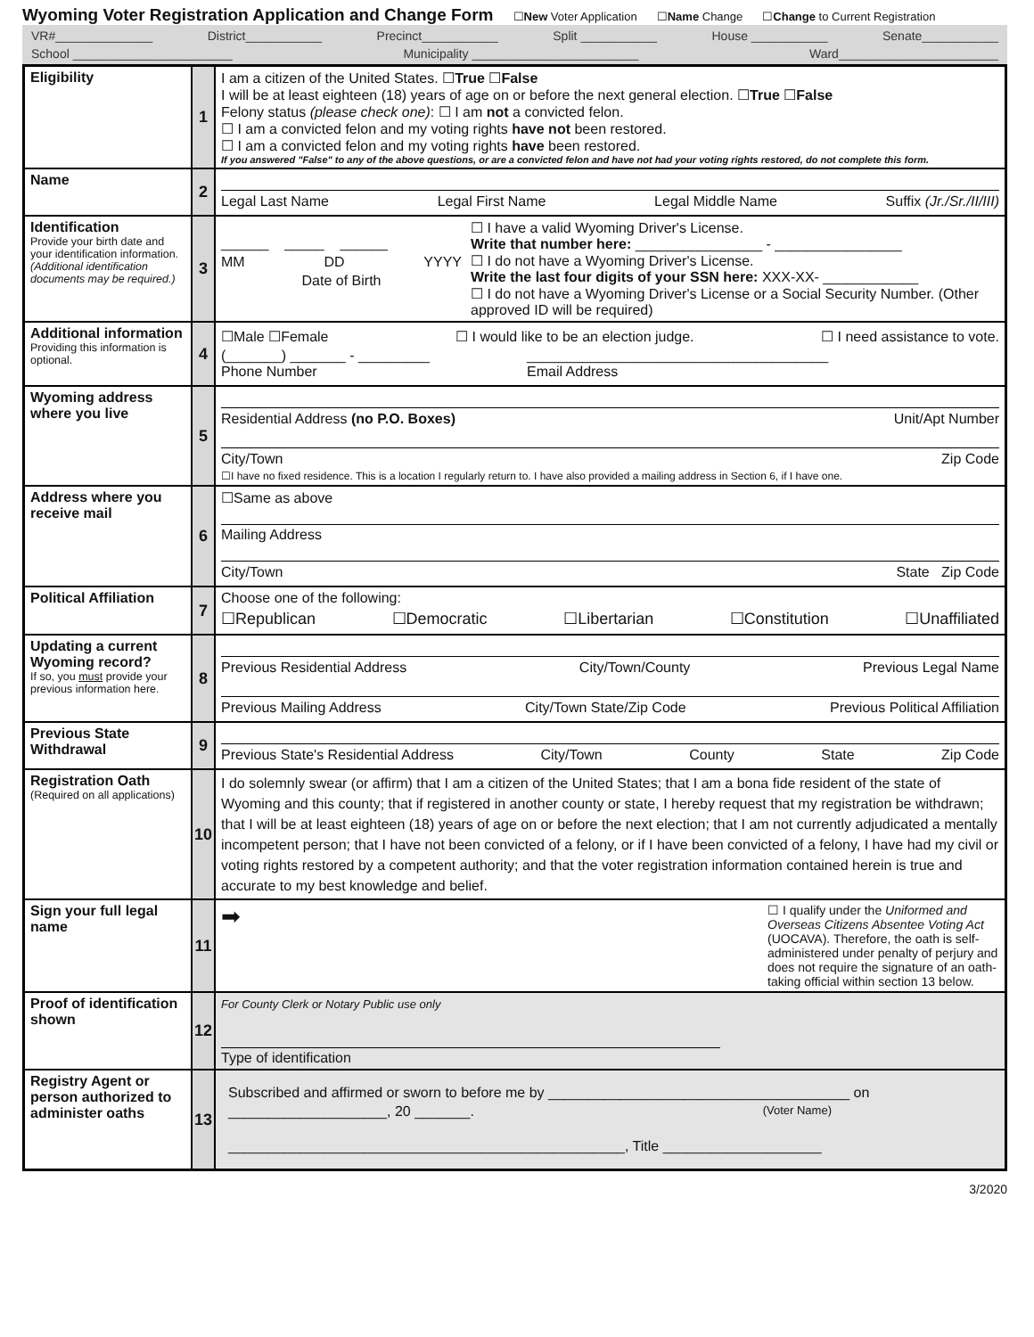Wyoming Voter Registration Application and Change Form
☐New Voter Application ☐Name Change ☐Change to Current Registration
VR#______________ District___________ Precinct___________ Split ___________ House ___________ Senate___________
School _______________________ Municipality ________________________ Ward_______________________
| Eligibility | 1 | I am a citizen of the United States. ☐ True ☐ False I will be at least eighteen (18) years of age on or before the next general election. ☐ True ☐ False Felony status (please check one) : ☐ I am not a convicted felon. ☐ I am a convicted felon and my voting rights have not been restored. ☐ I am a convicted felon and my voting rights have been restored. If you answered "False" to any of the above questions, or are a convicted felon and have not had your voting rights restored, do not complete this form. |
| Name | 2 | Legal Last Name Legal First Name Legal Middle Name Suffix (Jr./Sr./II/III) |
| Identification Provide your birth date and your identification information. (Additional identification documents may be required.) | 3 | ______ _____ ______ MM DD YYYY Date of Birth ☐ I have a valid Wyoming Driver's License. Write that number here: ________________ - ________________ ☐ I do not have a Wyoming Driver's License. Write the last four digits of your SSN here: XXX-XX- ____________ ☐ I do not have a Wyoming Driver's License or a Social Security Number. (Other approved ID will be required) |
| Additional information Providing this information is optional. | 4 | ☐Male ☐Female ☐ I would like to be an election judge. ☐ I need assistance to vote. (_______) _______ - _________ Phone Number ______________________________________ Email Address |
| Wyoming address where you live | 5 | Residential Address (no P.O. Boxes) Unit/Apt Number City/Town Zip Code ☐I have no fixed residence. This is a location I regularly return to. I have also provided a mailing address in Section 6, if I have one. |
| Address where you receive mail | 6 | ☐Same as above Mailing Address City/Town State Zip Code |
| Political Affiliation | 7 | Choose one of the following: ☐Republican ☐Democratic ☐Libertarian ☐Constitution ☐Unaffiliated |
| Updating a current Wyoming record? If so, you must provide your previous information here. | 8 | Previous Residential Address City/Town/County Previous Legal Name Previous Mailing Address City/Town State/Zip Code Previous Political Affiliation |
| Previous State Withdrawal | 9 | Previous State's Residential Address City/Town County State Zip Code |
| Registration Oath (Required on all applications) | 10 | I do solemnly swear (or affirm) that I am a citizen of the United States; that I am a bona fide resident of the state of Wyoming and this county; that if registered in another county or state, I hereby request that my registration be withdrawn; that I will be at least eighteen (18) years of age on or before the next election; that I am not currently adjudicated a mentally incompetent person; that I have not been convicted of a felony, or if I have been convicted of a felony, I have had my civil or voting rights restored by a competent authority; and that the voter registration information contained herein is true and accurate to my best knowledge and belief. |
| Sign your full legal name | 11 | ➡ ☐ I qualify under the Uniformed and Overseas Citizens Absentee Voting Act (UOCAVA). Therefore, the oath is self- administered under penalty of perjury and does not require the signature of an oath-taking official within section 13 below. |
| Proof of identification shown | 12 | For County Clerk or Notary Public use only Type of identification |
| Registry Agent or person authorized to administer oaths | 13 | Subscribed and affirmed or sworn to before me by ______________________________________ on ____________________, 20 _______. (Voter Name) __________________________________________________, Title ____________________ |
3/2020